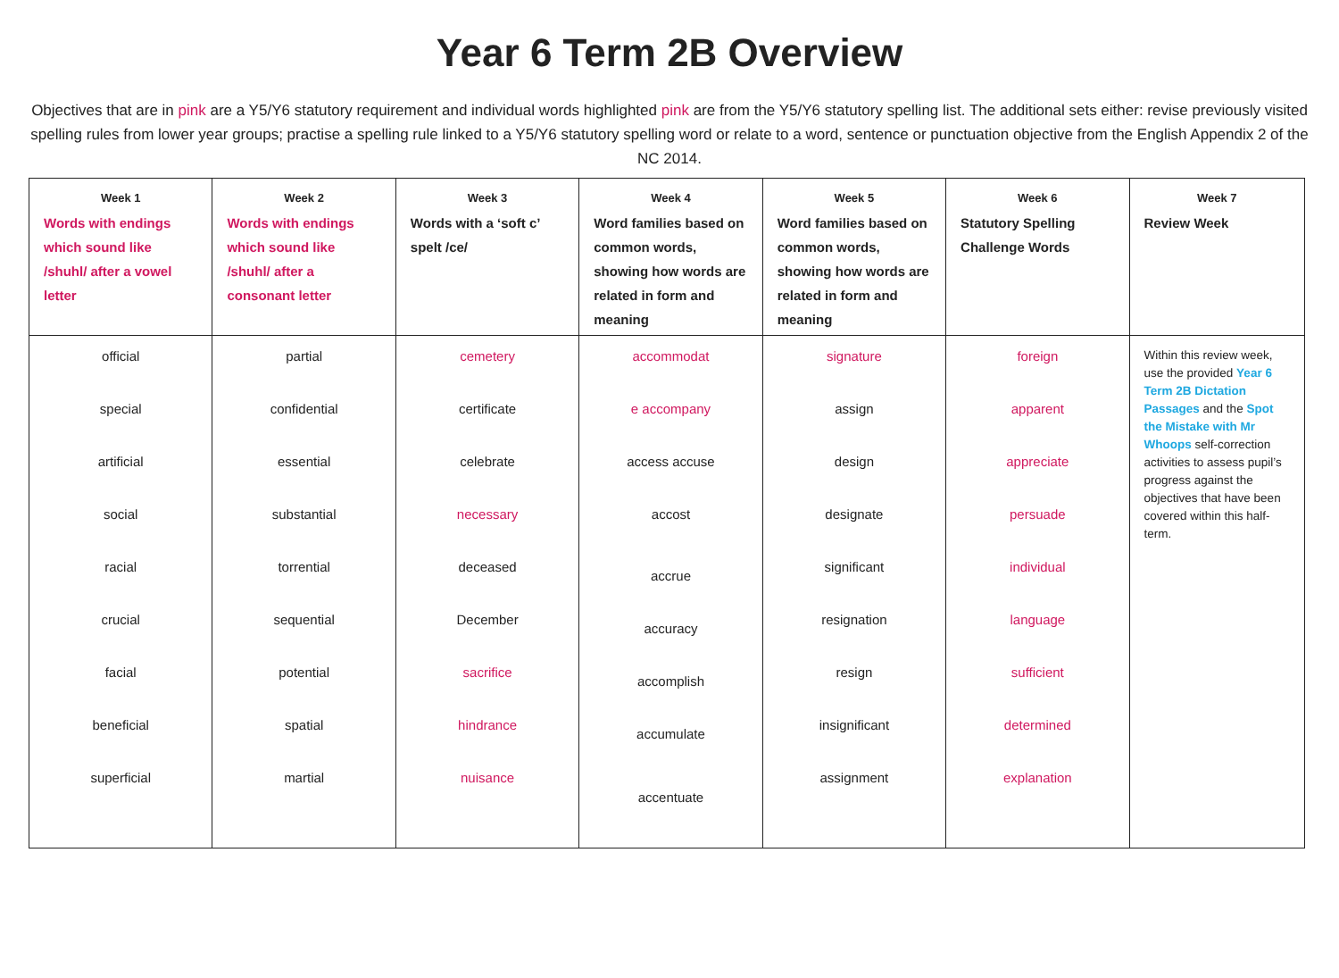Year 6 Term 2B Overview
Objectives that are in pink are a Y5/Y6 statutory requirement and individual words highlighted pink are from the Y5/Y6 statutory spelling list. The additional sets either: revise previously visited spelling rules from lower year groups; practise a spelling rule linked to a Y5/Y6 statutory spelling word or relate to a word, sentence or punctuation objective from the English Appendix 2 of the NC 2014.
| Week 1 Words with endings which sound like /shuhl/ after a vowel letter | Week 2 Words with endings which sound like /shuhl/ after a consonant letter | Week 3 Words with a ‘soft c’ spelt /ce/ | Week 4 Word families based on common words, showing how words are related in form and meaning | Week 5 Word families based on common words, showing how words are related in form and meaning | Week 6 Statutory Spelling Challenge Words | Week 7 Review Week |
| --- | --- | --- | --- | --- | --- | --- |
| official special artificial social racial crucial facial beneficial superficial | partial confidential essential substantial torrential sequential potential spatial martial | cemetery certificate celebrate necessary deceased December sacrifice hindrance nuisance | accommodat e accompany access accuse accost accrue accuracy accomplish accumulate accentuate | signature assign design designate significant resignation resign insignificant assignment | foreign apparent appreciate persuade individual language sufficient determined explanation | Within this review week, use the provided Year 6 Term 2B Dictation Passages and the Spot the Mistake with Mr Whoops self-correction activities to assess pupil’s progress against the objectives that have been covered within this half-term. |